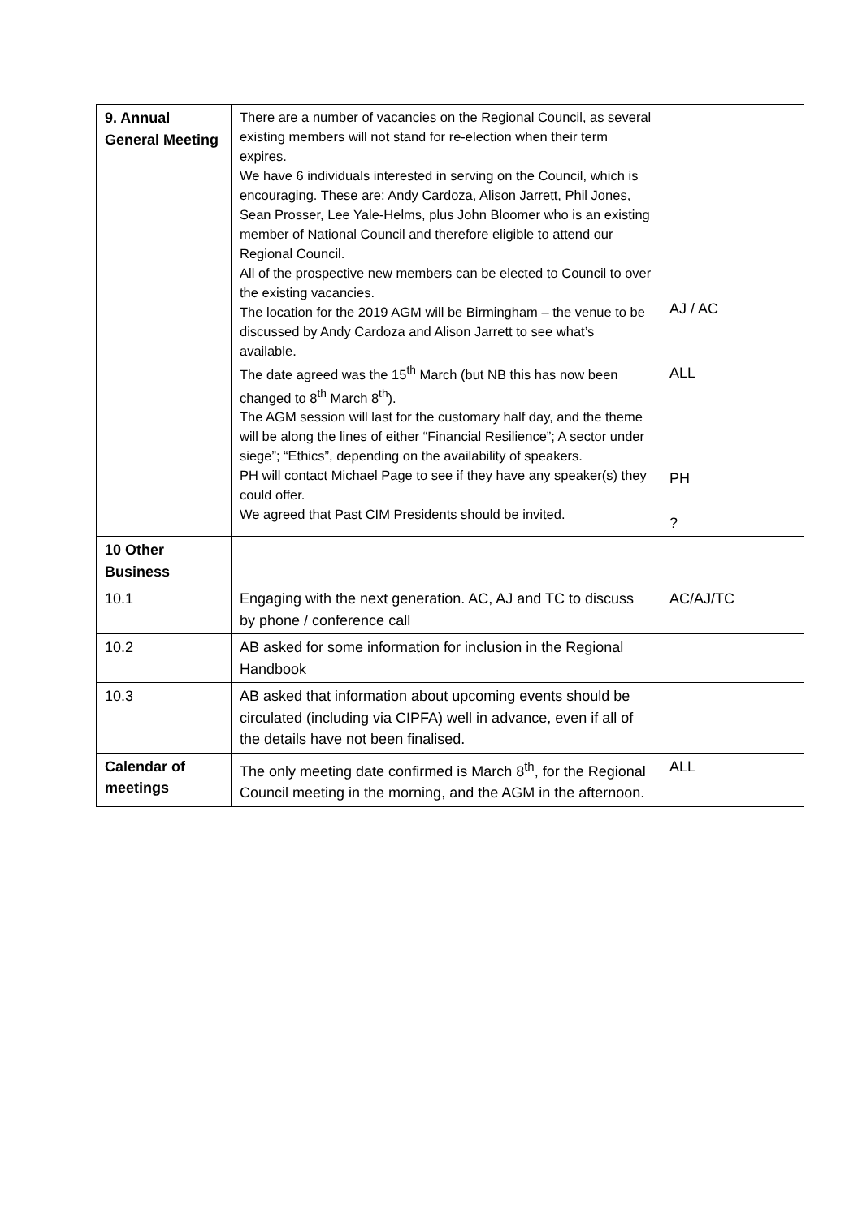| 9. Annual General Meeting | There are a number of vacancies on the Regional Council, as several existing members will not stand for re-election when their term expires. We have 6 individuals interested in serving on the Council, which is encouraging. These are: Andy Cardoza, Alison Jarrett, Phil Jones, Sean Prosser, Lee Yale-Helms, plus John Bloomer who is an existing member of National Council and therefore eligible to attend our Regional Council. All of the prospective new members can be elected to Council to over the existing vacancies. The location for the 2019 AGM will be Birmingham – the venue to be discussed by Andy Cardoza and Alison Jarrett to see what’s available. The date agreed was the 15<sup>th</sup> March (but NB this has now been changed to 8<sup>th</sup> March 8<sup>th</sup>). The AGM session will last for the customary half day, and the theme will be along the lines of either “Financial Resilience”; A sector under siege”; “Ethics”, depending on the availability of speakers. PH will contact Michael Page to see if they have any speaker(s) they could offer. We agreed that Past CIM Presidents should be invited. | AJ / AC ALL PH ? |
| 10 Other Business | | |
| 10.1 | Engaging with the next generation. AC, AJ and TC to discuss by phone / conference call | AC/AJ/TC |
| 10.2 | AB asked for some information for inclusion in the Regional Handbook | |
| 10.3 | AB asked that information about upcoming events should be circulated (including via CIPFA) well in advance, even if all of the details have not been finalised. | |
| Calendar of meetings | The only meeting date confirmed is March 8<sup>th</sup>, for the Regional Council meeting in the morning, and the AGM in the afternoon. | ALL |